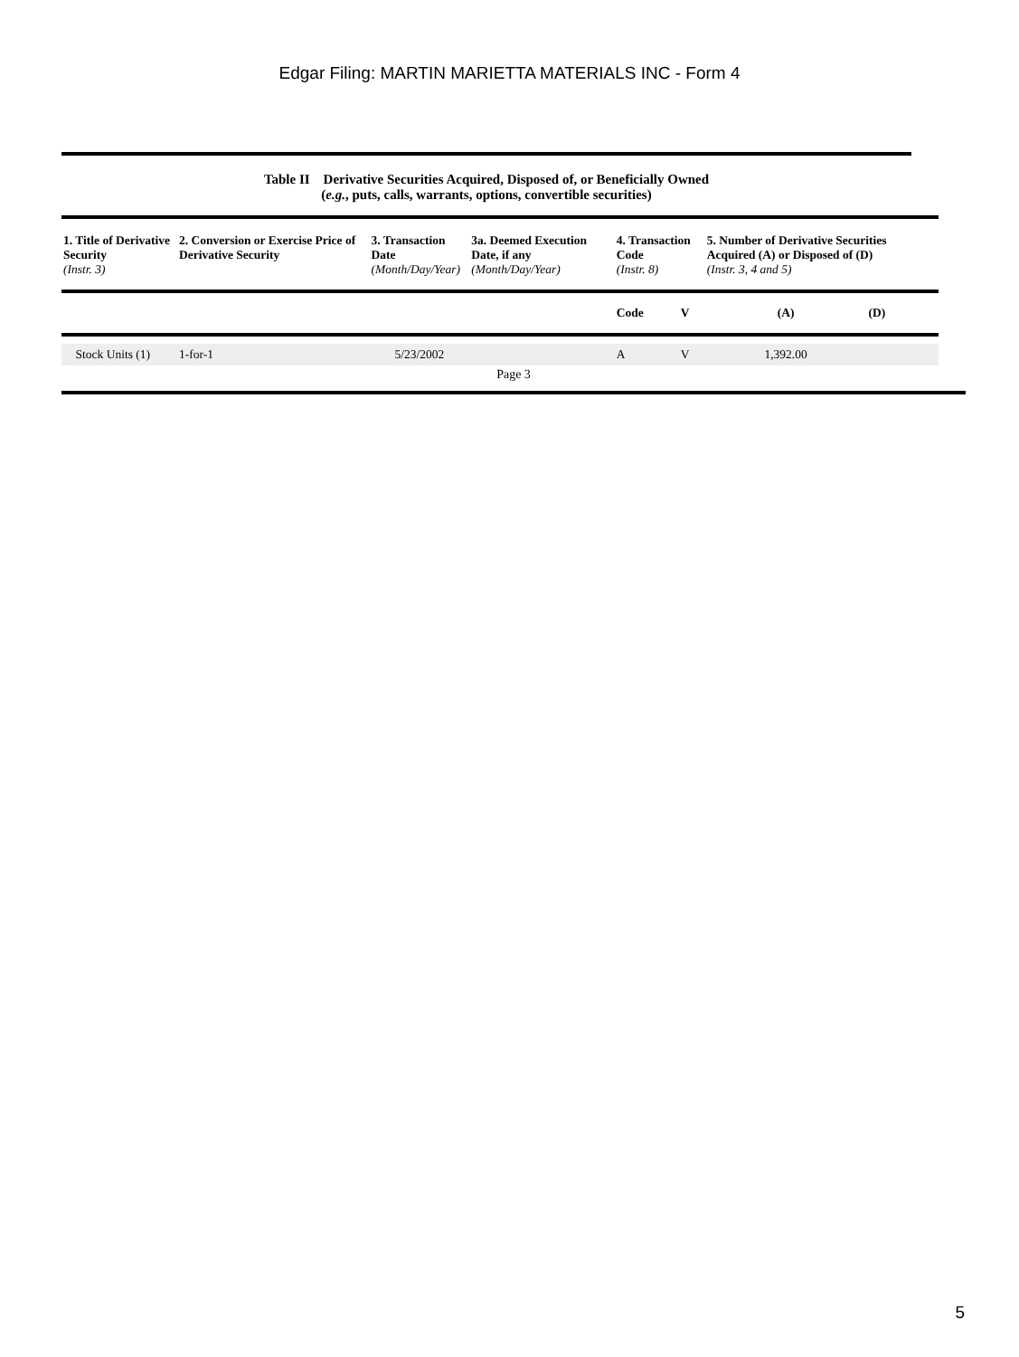Edgar Filing: MARTIN MARIETTA MATERIALS INC - Form 4
Table II Derivative Securities Acquired, Disposed of, or Beneficially Owned
(e.g., puts, calls, warrants, options, convertible securities)
| 1. Title of Derivative Security (Instr. 3) | 2. Conversion or Exercise Price of Derivative Security | 3. Transaction Date (Month/Day/Year) | 3a. Deemed Execution Date, if any (Month/Day/Year) | 4. Transaction Code (Instr. 8) | | 5. Number of Derivative Securities Acquired (A) or Disposed of (D) (Instr. 3, 4 and 5) | |
| --- | --- | --- | --- | --- | --- | --- | --- |
| | | | | Code | V | (A) | (D) |
| Stock Units (1) | 1-for-1 | 5/23/2002 | | A | V | 1,392.00 | |
Page 3
5